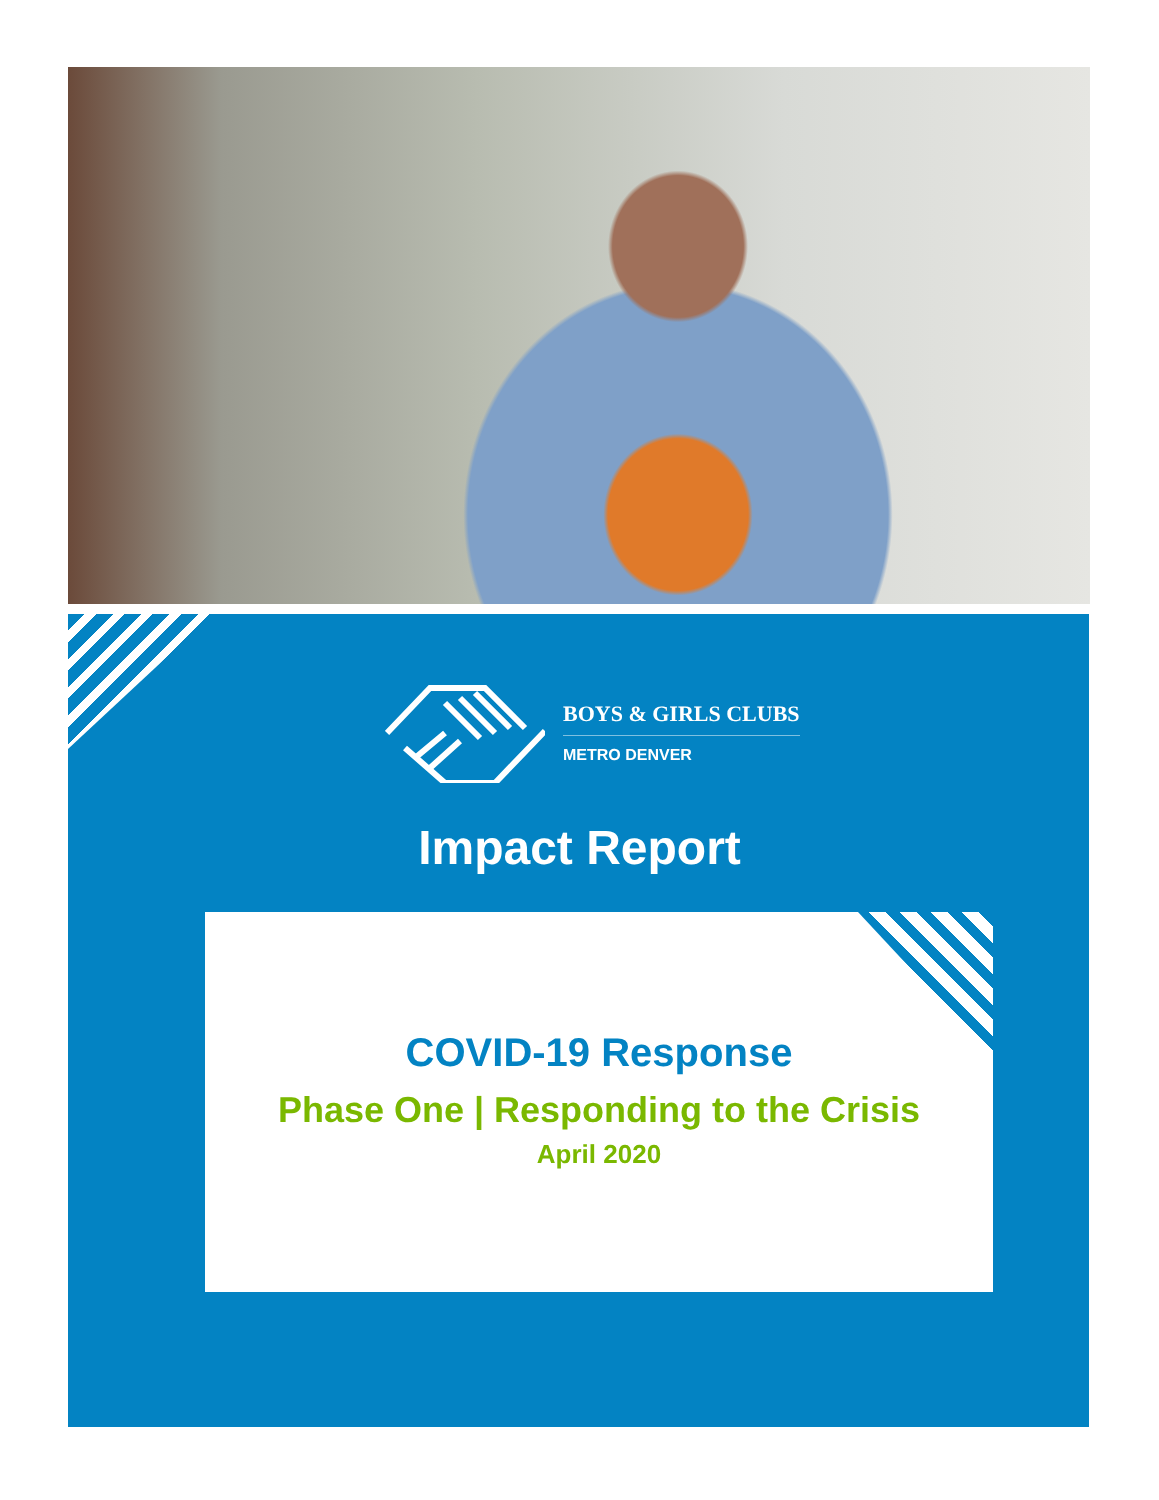BOYS & GIRLS CLUBS
METRO DENVER
Impact Report
COVID-19 Response
Phase One | Responding to the Crisis
April 2020